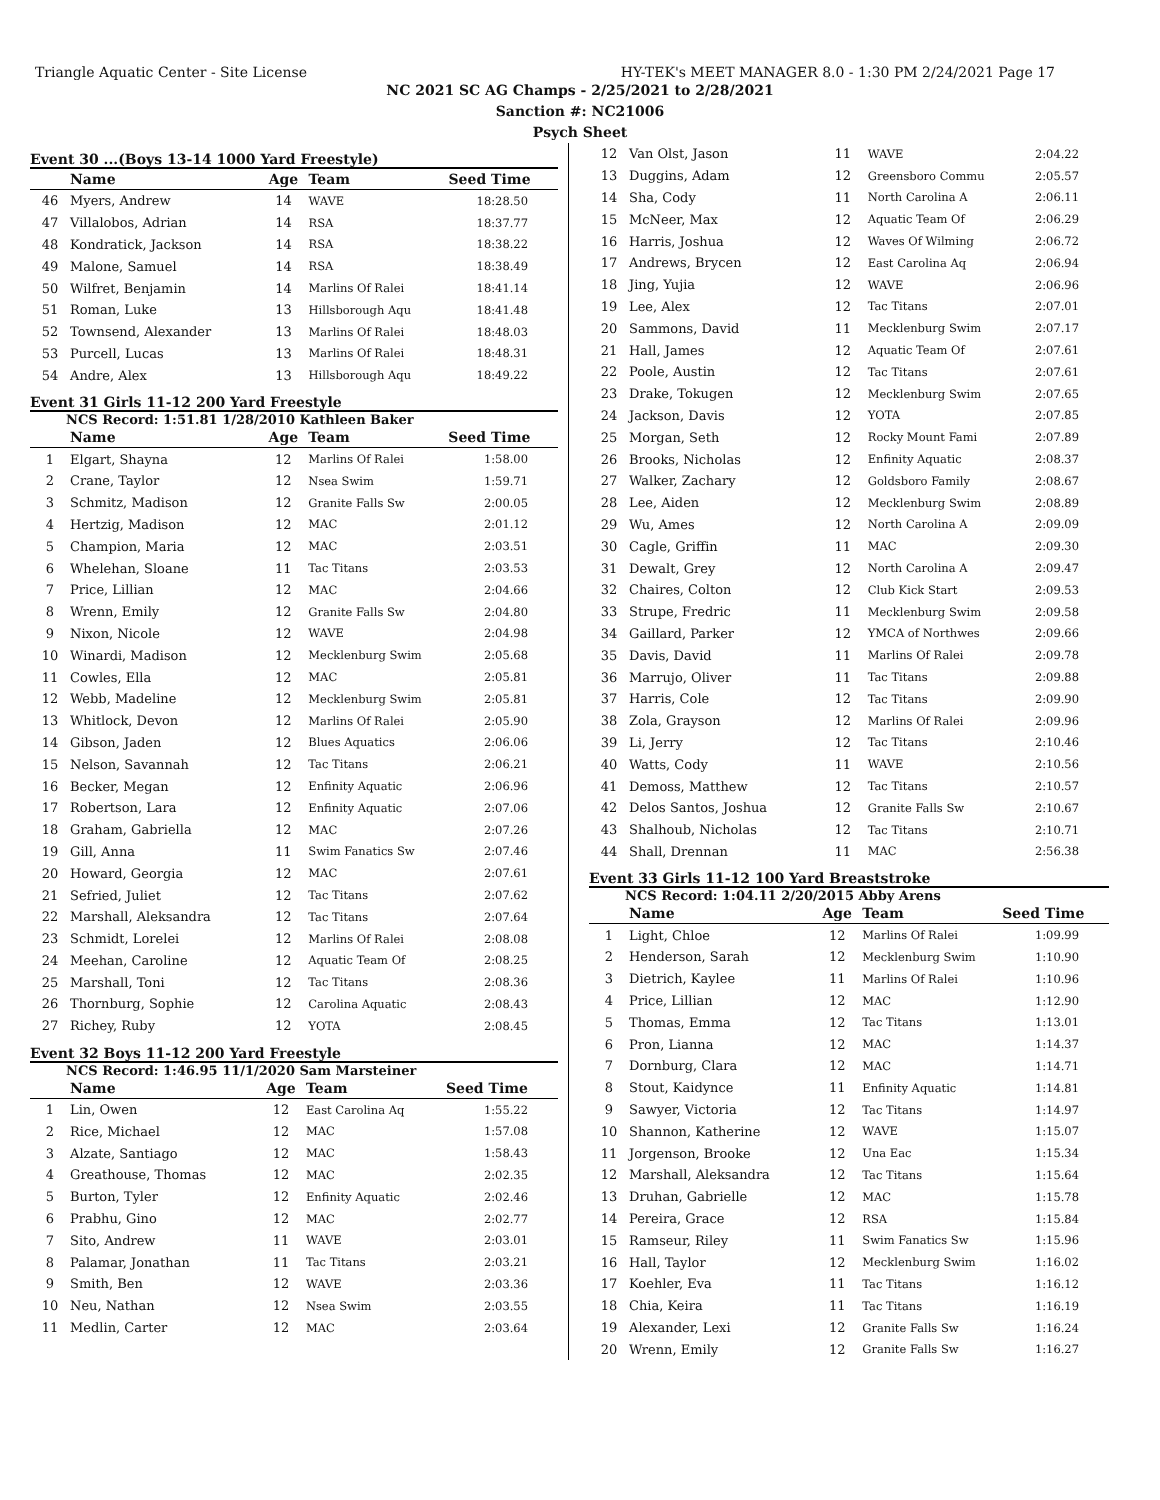Triangle Aquatic Center - Site License HY-TEK's MEET MANAGER 8.0 - 1:30 PM 2/24/2021 Page 17
NC 2021 SC AG Champs - 2/25/2021 to 2/28/2021
Sanction #: NC21006
Psych Sheet
Event 30 ...(Boys 13-14 1000 Yard Freestyle)
| | Name | Age | Team | Seed Time |
| --- | --- | --- | --- | --- |
| 46 | Myers, Andrew | 14 | WAVE | 18:28.50 |
| 47 | Villalobos, Adrian | 14 | RSA | 18:37.77 |
| 48 | Kondratick, Jackson | 14 | RSA | 18:38.22 |
| 49 | Malone, Samuel | 14 | RSA | 18:38.49 |
| 50 | Wilfret, Benjamin | 14 | Marlins Of Ralei | 18:41.14 |
| 51 | Roman, Luke | 13 | Hillsborough Aqu | 18:41.48 |
| 52 | Townsend, Alexander | 13 | Marlins Of Ralei | 18:48.03 |
| 53 | Purcell, Lucas | 13 | Marlins Of Ralei | 18:48.31 |
| 54 | Andre, Alex | 13 | Hillsborough Aqu | 18:49.22 |
Event 31 Girls 11-12 200 Yard Freestyle
NCS Record: 1:51.81 1/28/2010 Kathleen Baker
| | Name | Age | Team | Seed Time |
| --- | --- | --- | --- | --- |
| 1 | Elgart, Shayna | 12 | Marlins Of Ralei | 1:58.00 |
| 2 | Crane, Taylor | 12 | Nsea Swim | 1:59.71 |
| 3 | Schmitz, Madison | 12 | Granite Falls Sw | 2:00.05 |
| 4 | Hertzig, Madison | 12 | MAC | 2:01.12 |
| 5 | Champion, Maria | 12 | MAC | 2:03.51 |
| 6 | Whelehan, Sloane | 11 | Tac Titans | 2:03.53 |
| 7 | Price, Lillian | 12 | MAC | 2:04.66 |
| 8 | Wrenn, Emily | 12 | Granite Falls Sw | 2:04.80 |
| 9 | Nixon, Nicole | 12 | WAVE | 2:04.98 |
| 10 | Winardi, Madison | 12 | Mecklenburg Swim | 2:05.68 |
| 11 | Cowles, Ella | 12 | MAC | 2:05.81 |
| 12 | Webb, Madeline | 12 | Mecklenburg Swim | 2:05.81 |
| 13 | Whitlock, Devon | 12 | Marlins Of Ralei | 2:05.90 |
| 14 | Gibson, Jaden | 12 | Blues Aquatics | 2:06.06 |
| 15 | Nelson, Savannah | 12 | Tac Titans | 2:06.21 |
| 16 | Becker, Megan | 12 | Enfinity Aquatic | 2:06.96 |
| 17 | Robertson, Lara | 12 | Enfinity Aquatic | 2:07.06 |
| 18 | Graham, Gabriella | 12 | MAC | 2:07.26 |
| 19 | Gill, Anna | 11 | Swim Fanatics Sw | 2:07.46 |
| 20 | Howard, Georgia | 12 | MAC | 2:07.61 |
| 21 | Sefried, Juliet | 12 | Tac Titans | 2:07.62 |
| 22 | Marshall, Aleksandra | 12 | Tac Titans | 2:07.64 |
| 23 | Schmidt, Lorelei | 12 | Marlins Of Ralei | 2:08.08 |
| 24 | Meehan, Caroline | 12 | Aquatic Team Of | 2:08.25 |
| 25 | Marshall, Toni | 12 | Tac Titans | 2:08.36 |
| 26 | Thornburg, Sophie | 12 | Carolina Aquatic | 2:08.43 |
| 27 | Richey, Ruby | 12 | YOTA | 2:08.45 |
Event 32 Boys 11-12 200 Yard Freestyle
NCS Record: 1:46.95 11/1/2020 Sam Marsteiner
| | Name | Age | Team | Seed Time |
| --- | --- | --- | --- | --- |
| 1 | Lin, Owen | 12 | East Carolina Aq | 1:55.22 |
| 2 | Rice, Michael | 12 | MAC | 1:57.08 |
| 3 | Alzate, Santiago | 12 | MAC | 1:58.43 |
| 4 | Greathouse, Thomas | 12 | MAC | 2:02.35 |
| 5 | Burton, Tyler | 12 | Enfinity Aquatic | 2:02.46 |
| 6 | Prabhu, Gino | 12 | MAC | 2:02.77 |
| 7 | Sito, Andrew | 11 | WAVE | 2:03.01 |
| 8 | Palamar, Jonathan | 11 | Tac Titans | 2:03.21 |
| 9 | Smith, Ben | 12 | WAVE | 2:03.36 |
| 10 | Neu, Nathan | 12 | Nsea Swim | 2:03.55 |
| 11 | Medlin, Carter | 12 | MAC | 2:03.64 |
| 12 | Van Olst, Jason | 11 | WAVE | 2:04.22 |
| 13 | Duggins, Adam | 12 | Greensboro Commu | 2:05.57 |
| 14 | Sha, Cody | 11 | North Carolina A | 2:06.11 |
| 15 | McNeer, Max | 12 | Aquatic Team Of | 2:06.29 |
| 16 | Harris, Joshua | 12 | Waves Of Wilming | 2:06.72 |
| 17 | Andrews, Brycen | 12 | East Carolina Aq | 2:06.94 |
| 18 | Jing, Yujia | 12 | WAVE | 2:06.96 |
| 19 | Lee, Alex | 12 | Tac Titans | 2:07.01 |
| 20 | Sammons, David | 11 | Mecklenburg Swim | 2:07.17 |
| 21 | Hall, James | 12 | Aquatic Team Of | 2:07.61 |
| 22 | Poole, Austin | 12 | Tac Titans | 2:07.61 |
| 23 | Drake, Tokugen | 12 | Mecklenburg Swim | 2:07.65 |
| 24 | Jackson, Davis | 12 | YOTA | 2:07.85 |
| 25 | Morgan, Seth | 12 | Rocky Mount Fami | 2:07.89 |
| 26 | Brooks, Nicholas | 12 | Enfinity Aquatic | 2:08.37 |
| 27 | Walker, Zachary | 12 | Goldsboro Family | 2:08.67 |
| 28 | Lee, Aiden | 12 | Mecklenburg Swim | 2:08.89 |
| 29 | Wu, Ames | 12 | North Carolina A | 2:09.09 |
| 30 | Cagle, Griffin | 11 | MAC | 2:09.30 |
| 31 | Dewalt, Grey | 12 | North Carolina A | 2:09.47 |
| 32 | Chaires, Colton | 12 | Club Kick Start | 2:09.53 |
| 33 | Strupe, Fredric | 11 | Mecklenburg Swim | 2:09.58 |
| 34 | Gaillard, Parker | 12 | YMCA of Northwes | 2:09.66 |
| 35 | Davis, David | 11 | Marlins Of Ralei | 2:09.78 |
| 36 | Marrujo, Oliver | 11 | Tac Titans | 2:09.88 |
| 37 | Harris, Cole | 12 | Tac Titans | 2:09.90 |
| 38 | Zola, Grayson | 12 | Marlins Of Ralei | 2:09.96 |
| 39 | Li, Jerry | 12 | Tac Titans | 2:10.46 |
| 40 | Watts, Cody | 11 | WAVE | 2:10.56 |
| 41 | Demoss, Matthew | 12 | Tac Titans | 2:10.57 |
| 42 | Delos Santos, Joshua | 12 | Granite Falls Sw | 2:10.67 |
| 43 | Shalhoub, Nicholas | 12 | Tac Titans | 2:10.71 |
| 44 | Shall, Drennan | 11 | MAC | 2:56.38 |
Event 33 Girls 11-12 100 Yard Breaststroke
NCS Record: 1:04.11 2/20/2015 Abby Arens
| | Name | Age | Team | Seed Time |
| --- | --- | --- | --- | --- |
| 1 | Light, Chloe | 12 | Marlins Of Ralei | 1:09.99 |
| 2 | Henderson, Sarah | 12 | Mecklenburg Swim | 1:10.90 |
| 3 | Dietrich, Kaylee | 11 | Marlins Of Ralei | 1:10.96 |
| 4 | Price, Lillian | 12 | MAC | 1:12.90 |
| 5 | Thomas, Emma | 12 | Tac Titans | 1:13.01 |
| 6 | Pron, Lianna | 12 | MAC | 1:14.37 |
| 7 | Dornburg, Clara | 12 | MAC | 1:14.71 |
| 8 | Stout, Kaidynce | 11 | Enfinity Aquatic | 1:14.81 |
| 9 | Sawyer, Victoria | 12 | Tac Titans | 1:14.97 |
| 10 | Shannon, Katherine | 12 | WAVE | 1:15.07 |
| 11 | Jorgenson, Brooke | 12 | Una Eac | 1:15.34 |
| 12 | Marshall, Aleksandra | 12 | Tac Titans | 1:15.64 |
| 13 | Druhan, Gabrielle | 12 | MAC | 1:15.78 |
| 14 | Pereira, Grace | 12 | RSA | 1:15.84 |
| 15 | Ramseur, Riley | 11 | Swim Fanatics Sw | 1:15.96 |
| 16 | Hall, Taylor | 12 | Mecklenburg Swim | 1:16.02 |
| 17 | Koehler, Eva | 11 | Tac Titans | 1:16.12 |
| 18 | Chia, Keira | 11 | Tac Titans | 1:16.19 |
| 19 | Alexander, Lexi | 12 | Granite Falls Sw | 1:16.24 |
| 20 | Wrenn, Emily | 12 | Granite Falls Sw | 1:16.27 |